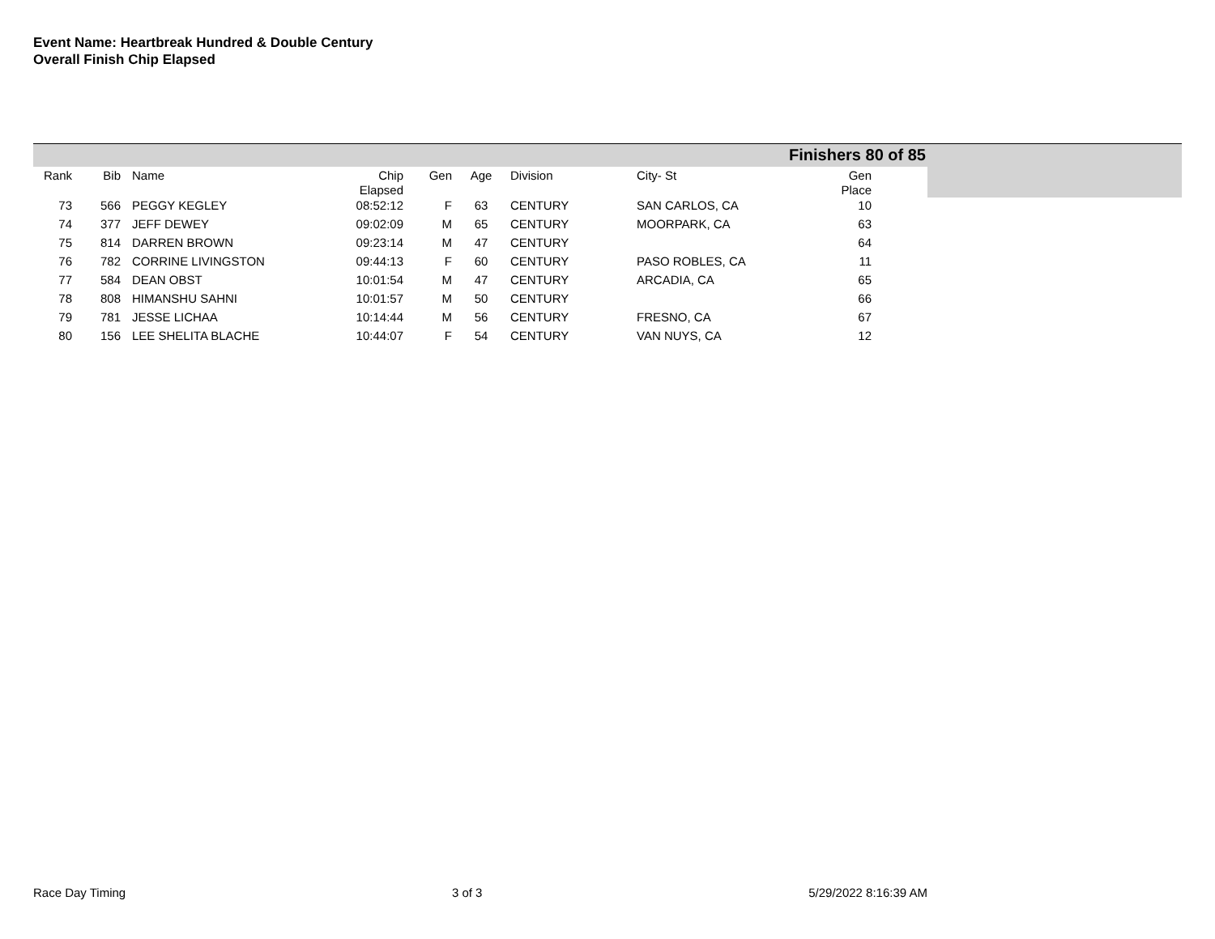Event Name: Heartbreak Hundred & Double Century
Overall Finish Chip Elapsed
Finishers 80 of 85
| Rank | Bib | Name | Chip Elapsed | Gen | Age | Division | City- St | Gen Place |
| --- | --- | --- | --- | --- | --- | --- | --- | --- |
| 73 | 566 | PEGGY KEGLEY | 08:52:12 | F | 63 | CENTURY | SAN CARLOS, CA | 10 |
| 74 | 377 | JEFF DEWEY | 09:02:09 | M | 65 | CENTURY | MOORPARK, CA | 63 |
| 75 | 814 | DARREN BROWN | 09:23:14 | M | 47 | CENTURY | | 64 |
| 76 | 782 | CORRINE LIVINGSTON | 09:44:13 | F | 60 | CENTURY | PASO ROBLES, CA | 11 |
| 77 | 584 | DEAN OBST | 10:01:54 | M | 47 | CENTURY | ARCADIA, CA | 65 |
| 78 | 808 | HIMANSHU SAHNI | 10:01:57 | M | 50 | CENTURY | | 66 |
| 79 | 781 | JESSE LICHAA | 10:14:44 | M | 56 | CENTURY | FRESNO, CA | 67 |
| 80 | 156 | LEE SHELITA BLACHE | 10:44:07 | F | 54 | CENTURY | VAN NUYS, CA | 12 |
Race Day Timing 3 of 3 5/29/2022 8:16:39 AM